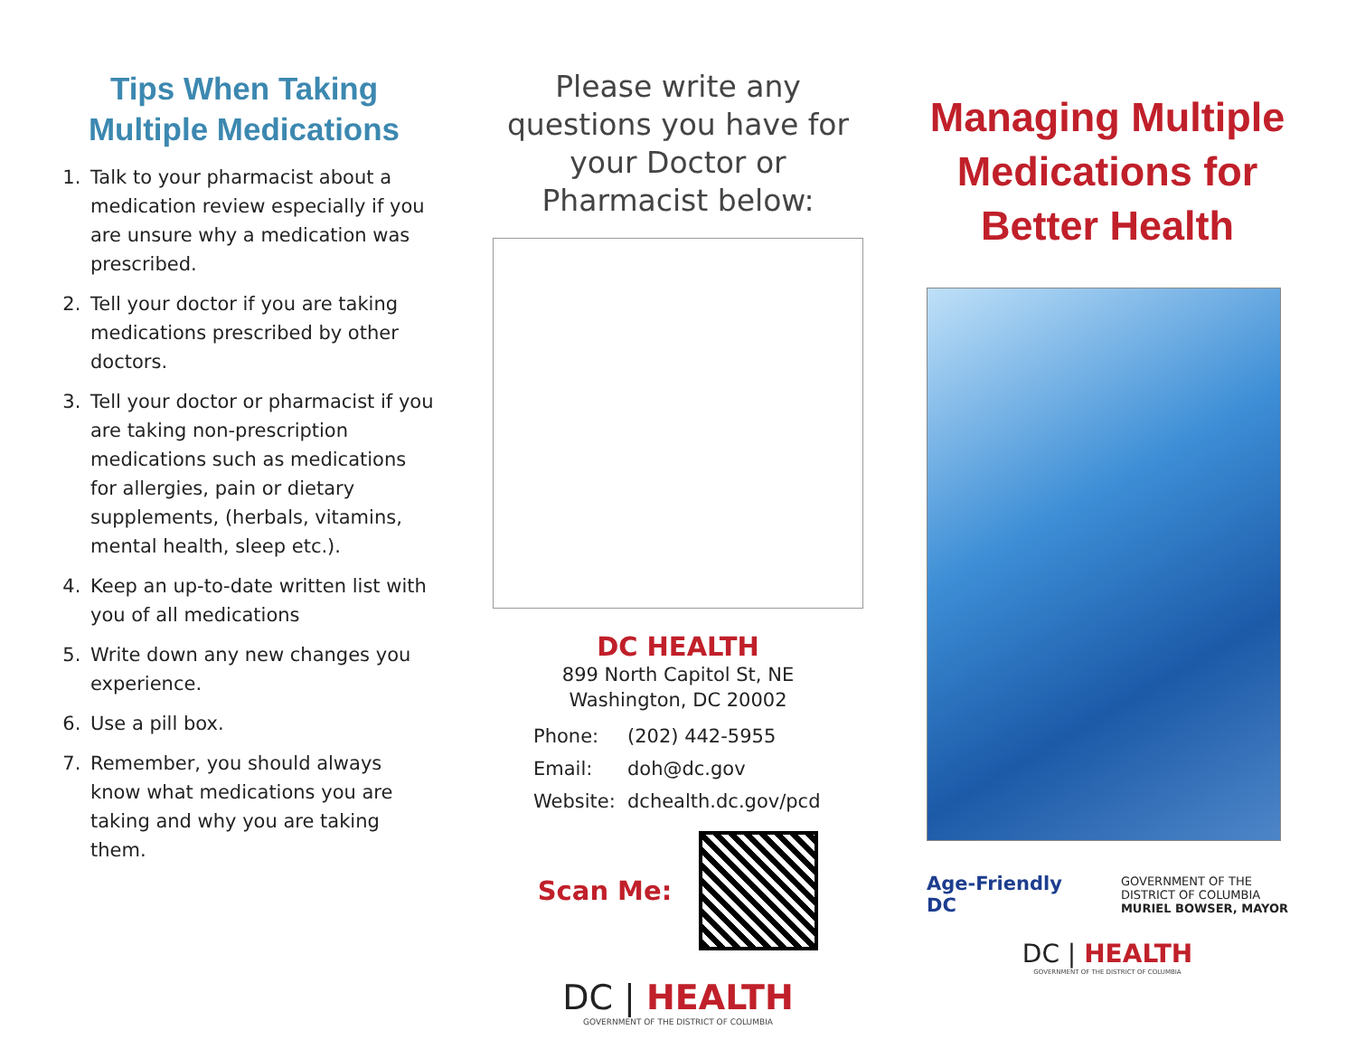Tips When Taking Multiple Medications
1. Talk to your pharmacist about a medication review especially if you are unsure why a medication was prescribed.
2. Tell your doctor if you are taking medications prescribed by other doctors.
3. Tell your doctor or pharmacist if you are taking non-prescription medications such as medications for allergies, pain or dietary supplements, (herbals, vitamins, mental health, sleep etc.).
4. Keep an up-to-date written list with you of all medications
5. Write down any new changes you experience.
6. Use a pill box.
7. Remember, you should always know what medications you are taking and why you are taking them.
Please write any questions you have for your Doctor or Pharmacist below:
DC HEALTH
899 North Capitol St, NE
Washington, DC 20002
Phone: (202) 442-5955
Email: doh@dc.gov
Website: dchealth.dc.gov/pcd
Scan Me:
DC | HEALTH
GOVERNMENT OF THE DISTRICT OF COLUMBIA
Managing Multiple Medications for Better Health
Age-Friendly
DC
GOVERNMENT OF THE
DISTRICT OF COLUMBIA
MURIEL BOWSER, MAYOR
DC | HEALTH
GOVERNMENT OF THE DISTRICT OF COLUMBIA